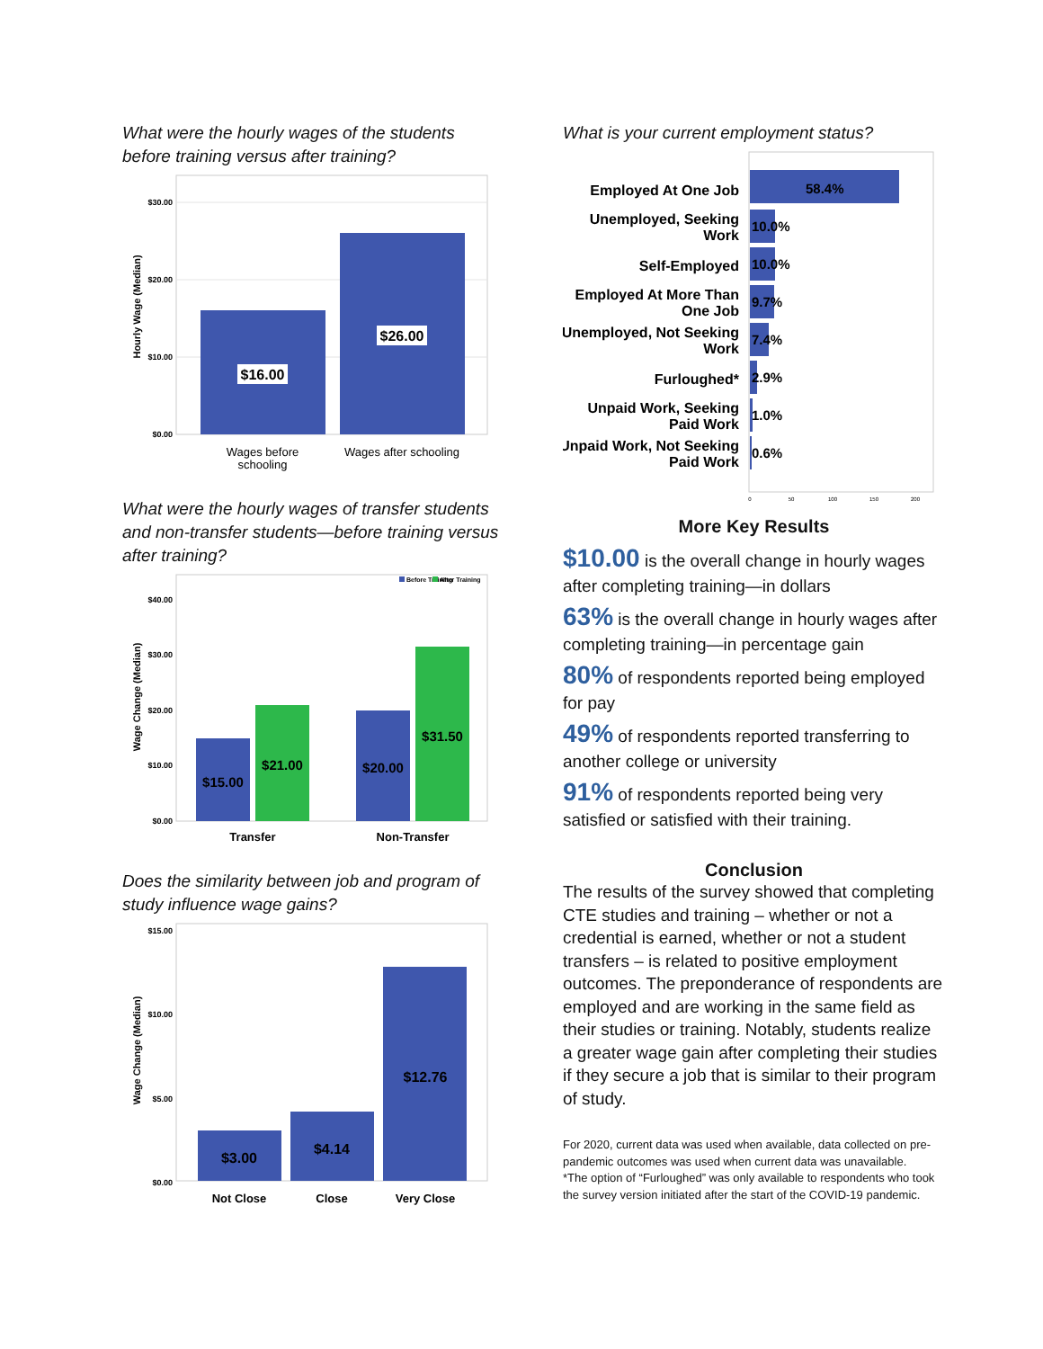What were the hourly wages of the students before training versus after training?
$30.00
$20.00
$10.00
$0.00
Hourly Wage (Median)
$16.00
$26.00
Wages before
schooling
Wages after schooling
What were the hourly wages of transfer students and non-transfer students—before training versus after training?
Before Training
After Training
$40.00
$30.00
$20.00
$10.00
$0.00
Wage Change (Median)
$15.00
$21.00
$20.00
$31.50
Transfer
Non-Transfer
Does the similarity between job and program of study influence wage gains?
$15.00
$10.00
$5.00
$0.00
Wage Change (Median)
$3.00
$4.14
$12.76
Not Close
Close
Very Close
What is your current employment status?
Employed At One Job
Unemployed, Seeking
Work
Self-Employed
Employed At More Than
One Job
Unemployed, Not Seeking
Work
Furloughed*
Unpaid Work, Seeking
Paid Work
Unpaid Work, Not Seeking
Paid Work
58.4%
10.0%
10.0%
9.7%
7.4%
2.9%
1.0%
0.6%
0
50
100
150
200
More Key Results
$10.00 is the overall change in hourly wages after completing training—in dollars
63% is the overall change in hourly wages after completing training—in percentage gain
80% of respondents reported being employed for pay
49% of respondents reported transferring to another college or university
91% of respondents reported being very satisfied or satisfied with their training.
Conclusion
The results of the survey showed that completing CTE studies and training – whether or not a credential is earned, whether or not a student transfers – is related to positive employment outcomes. The preponderance of respondents are employed and are working in the same field as their studies or training. Notably, students realize a greater wage gain after completing their studies if they secure a job that is similar to their program of study.
For 2020, current data was used when available, data collected on pre-pandemic outcomes was used when current data was unavailable.
*The option of “Furloughed” was only available to respondents who took the survey version initiated after the start of the COVID-19 pandemic.